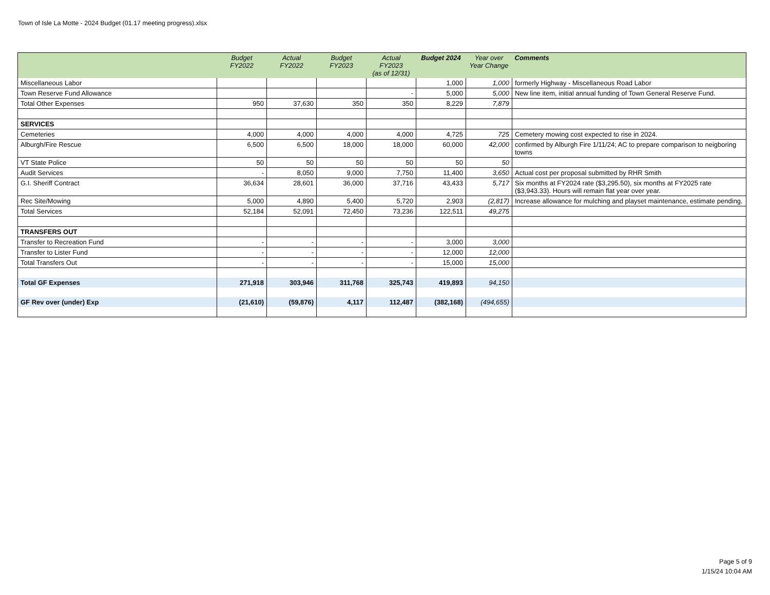Town of Isle La Motte - 2024 Budget (01.17 meeting progress).xlsx
| | Budget FY2022 | Actual FY2022 | Budget FY2023 | Actual FY2023 (as of 12/31) | Budget 2024 | Year over Year Change | Comments |
| --- | --- | --- | --- | --- | --- | --- | --- |
| Miscellaneous Labor | | | | | 1,000 | 1,000 | formerly Highway - Miscellaneous Road Labor |
| Town Reserve Fund Allowance | | | | - | 5,000 | 5,000 | New line item, initial annual funding of Town General Reserve Fund. |
| Total Other Expenses | 950 | 37,630 | 350 | 350 | 8,229 | 7,879 | |
| SERVICES | | | | | | | |
| Cemeteries | 4,000 | 4,000 | 4,000 | 4,000 | 4,725 | 725 | Cemetery mowing cost expected to rise in 2024. |
| Alburgh/Fire Rescue | 6,500 | 6,500 | 18,000 | 18,000 | 60,000 | 42,000 | confirmed by Alburgh Fire 1/11/24; AC to prepare comparison to neigboring towns |
| VT State Police | 50 | 50 | 50 | 50 | 50 | 50 | |
| Audit Services | - | 8,050 | 9,000 | 7,750 | 11,400 | 3,650 | Actual cost per proposal submitted by RHR Smith |
| G.I. Sheriff Contract | 36,634 | 28,601 | 36,000 | 37,716 | 43,433 | 5,717 | Six months at FY2024 rate ($3,295.50), six months at FY2025 rate ($3,943.33). Hours will remain flat year over year. |
| Rec Site/Mowing | 5,000 | 4,890 | 5,400 | 5,720 | 2,903 | (2,817) | Increase allowance for mulching and playset maintenance, estimate pending. |
| Total Services | 52,184 | 52,091 | 72,450 | 73,236 | 122,511 | 49,275 | |
| TRANSFERS OUT | | | | | | | |
| Transfer to Recreation Fund | - | - | - | - | 3,000 | 3,000 | |
| Transfer to Lister Fund | - | - | - | - | 12,000 | 12,000 | |
| Total Transfers Out | - | - | - | - | 15,000 | 15,000 | |
| Total GF Expenses | 271,918 | 303,946 | 311,768 | 325,743 | 419,893 | 94,150 | |
| GF Rev over (under) Exp | (21,610) | (59,876) | 4,117 | 112,487 | (382,168) | (494,655) | |
Page 5 of 9
1/15/24 10:04 AM